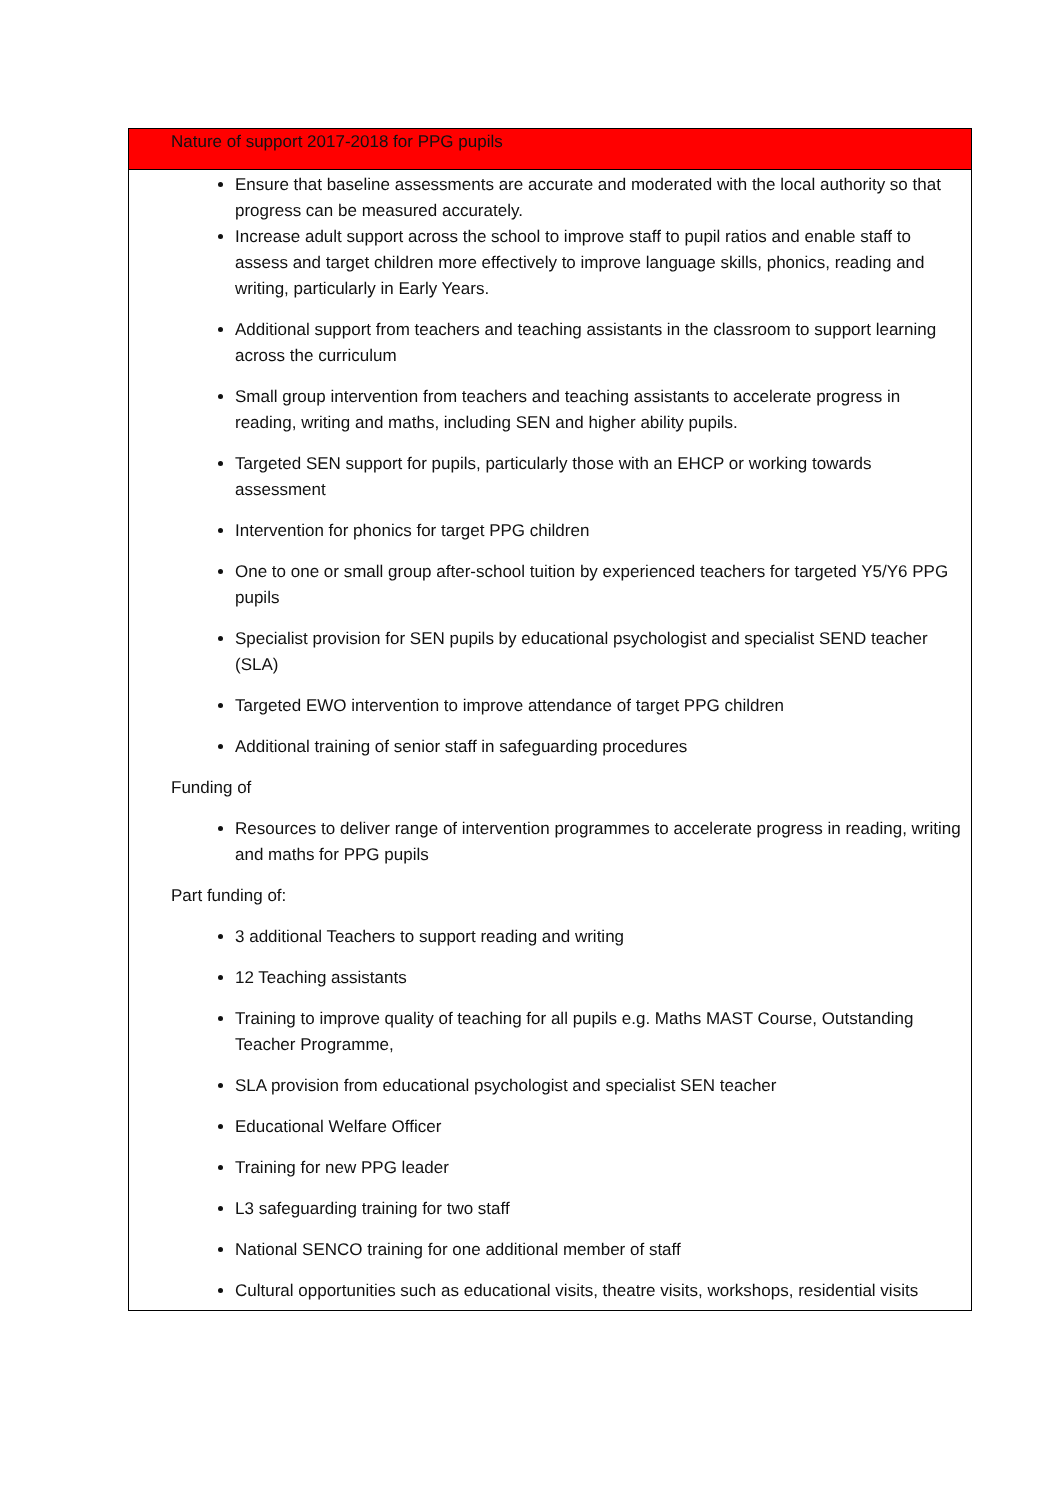| Nature of support 2017-2018 for PPG pupils |
| --- |
| Ensure that baseline assessments are accurate and moderated with the local authority so that progress can be measured accurately. Increase adult support across the school to improve staff to pupil ratios and enable staff to assess and target children more effectively to improve language skills, phonics, reading and writing, particularly in Early Years. Additional support from teachers and teaching assistants in the classroom to support learning across the curriculum Small group intervention from teachers and teaching assistants to accelerate progress in reading, writing and maths, including SEN and higher ability pupils. Targeted SEN support for pupils, particularly those with an EHCP or working towards assessment Intervention for phonics for target PPG children One to one or small group after-school tuition by experienced teachers for targeted Y5/Y6 PPG pupils Specialist provision for SEN pupils by educational psychologist and specialist SEND teacher (SLA) Targeted EWO intervention to improve attendance of target PPG children Additional training of senior staff in safeguarding procedures Funding of Resources to deliver range of intervention programmes to accelerate progress in reading, writing and maths for PPG pupils Part funding of: 3 additional Teachers to support reading and writing 12 Teaching assistants Training to improve quality of teaching for all pupils e.g. Maths MAST Course, Outstanding Teacher Programme, SLA provision from educational psychologist and specialist SEN teacher Educational Welfare Officer Training for new PPG leader L3 safeguarding training for two staff National SENCO training for one additional member of staff Cultural opportunities such as educational visits, theatre visits, workshops, residential visits |